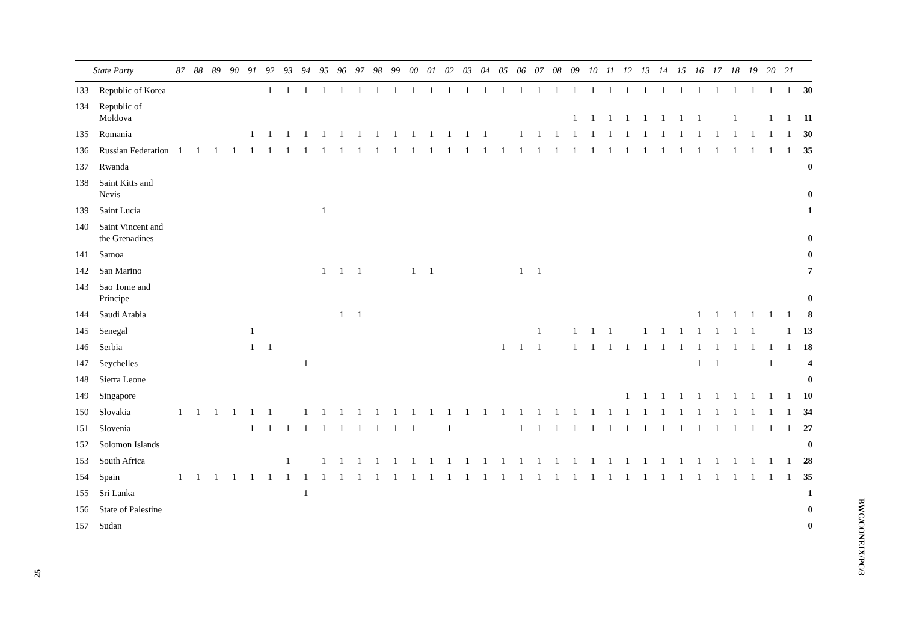25
| | State Party | 87 | 88 | 89 | 90 | 91 | 92 | 93 | 94 | 95 | 96 | 97 | 98 | 99 | 00 | 01 | 02 | 03 | 04 | 05 | 06 | 07 | 08 | 09 | 10 | 11 | 12 | 13 | 14 | 15 | 16 | 17 | 18 | 19 | 20 | 21 | |
| --- | --- | --- | --- | --- | --- | --- | --- | --- | --- | --- | --- | --- | --- | --- | --- | --- | --- | --- | --- | --- | --- | --- | --- | --- | --- | --- | --- | --- | --- | --- | --- | --- | --- | --- | --- | --- | --- |
| 133 | Republic of Korea | | | | | | 1 | 1 | 1 | 1 | 1 | 1 | 1 | 1 | 1 | 1 | 1 | 1 | 1 | 1 | 1 | 1 | 1 | 1 | 1 | 1 | 1 | 1 | 1 | 1 | 1 | 1 | 1 | 1 | 1 | 1 | 30 |
| 134 | Republic of Moldova | | | | | | | | | | | | | | | | | | | | | | | 1 | 1 | 1 | 1 | 1 | 1 | 1 | 1 | | 1 | | 1 | 1 | 11 |
| 135 | Romania | | | | | 1 | 1 | 1 | 1 | 1 | 1 | 1 | 1 | 1 | 1 | 1 | 1 | 1 | 1 | | 1 | 1 | 1 | 1 | 1 | 1 | 1 | 1 | 1 | 1 | 1 | 1 | 1 | 1 | 1 | 1 | 30 |
| 136 | Russian Federation | 1 | 1 | 1 | 1 | 1 | 1 | 1 | 1 | 1 | 1 | 1 | 1 | 1 | 1 | 1 | 1 | 1 | 1 | 1 | 1 | 1 | 1 | 1 | 1 | 1 | 1 | 1 | 1 | 1 | 1 | 1 | 1 | 1 | 1 | 1 | 35 |
| 137 | Rwanda | | | | | | | | | | | | | | | | | | | | | | | | | | | | | | | | | | | | 0 |
| 138 | Saint Kitts and Nevis | | | | | | | | | | | | | | | | | | | | | | | | | | | | | | | | | | | | 0 |
| 139 | Saint Lucia | | | | | | | | | 1 | | | | | | | | | | | | | | | | | | | | | | | | | | | 1 |
| 140 | Saint Vincent and the Grenadines | | | | | | | | | | | | | | | | | | | | | | | | | | | | | | | | | | | | 0 |
| 141 | Samoa | | | | | | | | | | | | | | | | | | | | | | | | | | | | | | | | | | | | 0 |
| 142 | San Marino | | | | | | | | | 1 | 1 | 1 | | | 1 | 1 | | | | | 1 | 1 | | | | | | | | | | | | | | | 7 |
| 143 | Sao Tome and Principe | | | | | | | | | | | | | | | | | | | | | | | | | | | | | | | | | | | | 0 |
| 144 | Saudi Arabia | | | | | | | | | | 1 | 1 | | | | | | | | | | | | | | | | | | | 1 | 1 | 1 | 1 | 1 | 1 | 8 |
| 145 | Senegal | | | | | 1 | | | | | | | | | | | | | | | | 1 | | 1 | 1 | 1 | | 1 | 1 | 1 | 1 | 1 | 1 | 1 | | 1 | 13 |
| 146 | Serbia | | | | | 1 | 1 | | | | | | | | | | | | | 1 | 1 | 1 | | 1 | 1 | 1 | 1 | 1 | 1 | 1 | 1 | 1 | 1 | 1 | 1 | 1 | 18 |
| 147 | Seychelles | | | | | | | | 1 | | | | | | | | | | | | | | | | | | | | | | 1 | 1 | | | 1 | | 4 |
| 148 | Sierra Leone | | | | | | | | | | | | | | | | | | | | | | | | | | | | | | | | | | | | 0 |
| 149 | Singapore | | | | | | | | | | | | | | | | | | | | | | | | | | 1 | 1 | 1 | 1 | 1 | 1 | 1 | 1 | 1 | 1 | 10 |
| 150 | Slovakia | 1 | 1 | 1 | 1 | 1 | 1 | | 1 | 1 | 1 | 1 | 1 | 1 | 1 | 1 | 1 | 1 | 1 | 1 | 1 | 1 | 1 | 1 | 1 | 1 | 1 | 1 | 1 | 1 | 1 | 1 | 1 | 1 | 1 | 1 | 34 |
| 151 | Slovenia | | | | | 1 | 1 | 1 | 1 | 1 | 1 | 1 | 1 | 1 | 1 | | 1 | | | | 1 | 1 | 1 | 1 | 1 | 1 | 1 | 1 | 1 | 1 | 1 | 1 | 1 | 1 | 1 | 1 | 27 |
| 152 | Solomon Islands | | | | | | | | | | | | | | | | | | | | | | | | | | | | | | | | | | | | 0 |
| 153 | South Africa | | | | | | | 1 | | 1 | 1 | 1 | 1 | 1 | 1 | 1 | 1 | 1 | 1 | 1 | 1 | 1 | 1 | 1 | 1 | 1 | 1 | 1 | 1 | 1 | 1 | 1 | 1 | 1 | 1 | 1 | 28 |
| 154 | Spain | 1 | 1 | 1 | 1 | 1 | 1 | 1 | 1 | 1 | 1 | 1 | 1 | 1 | 1 | 1 | 1 | 1 | 1 | 1 | 1 | 1 | 1 | 1 | 1 | 1 | 1 | 1 | 1 | 1 | 1 | 1 | 1 | 1 | 1 | 1 | 35 |
| 155 | Sri Lanka | | | | | | | | 1 | | | | | | | | | | | | | | | | | | | | | | | | | | | | 1 |
| 156 | State of Palestine | | | | | | | | | | | | | | | | | | | | | | | | | | | | | | | | | | | | 0 |
| 157 | Sudan | | | | | | | | | | | | | | | | | | | | | | | | | | | | | | | | | | | | 0 |
BWC/CONF.IX/PC/3